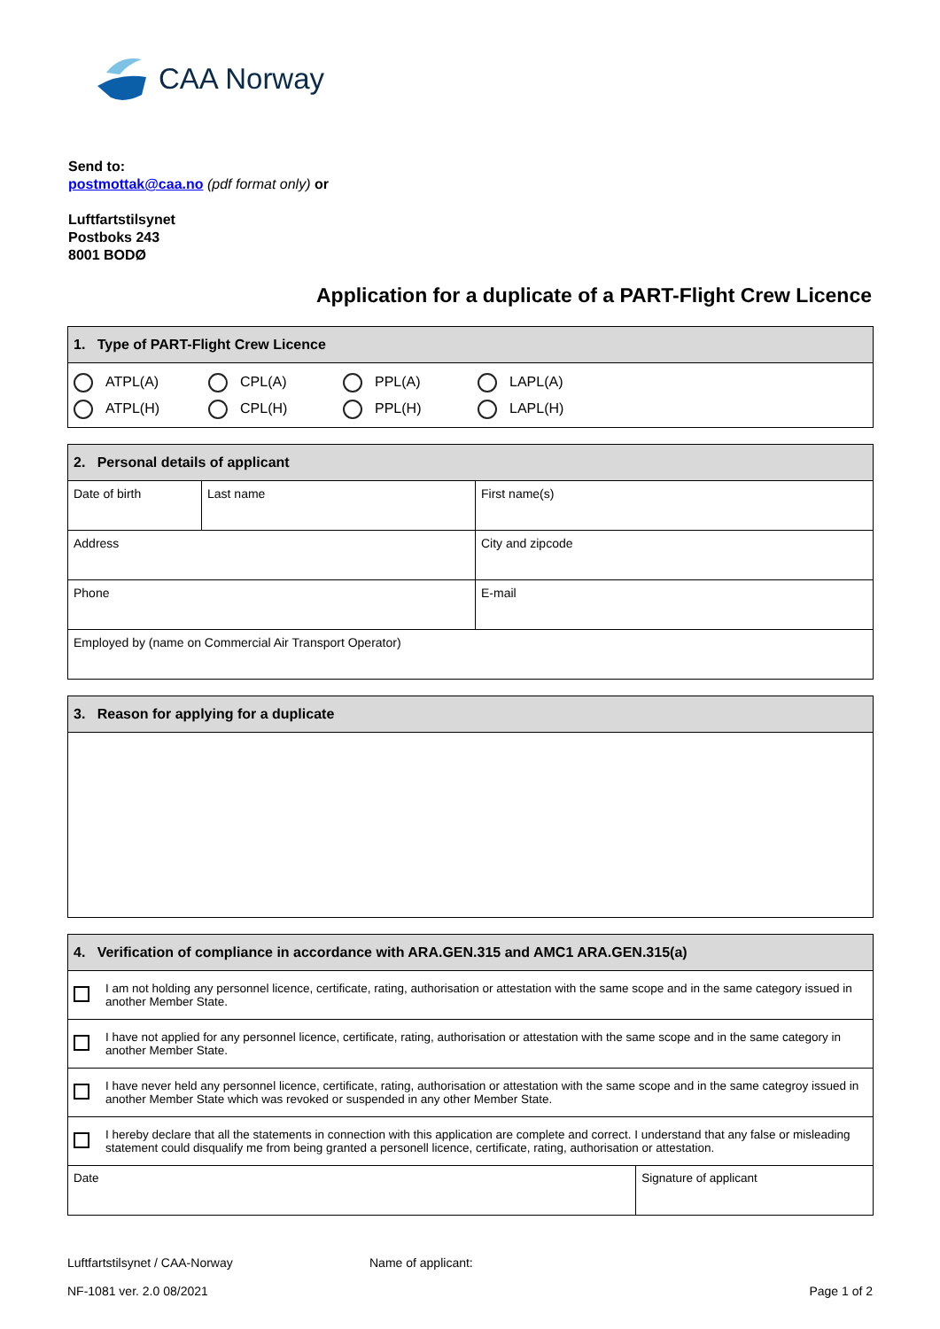CAA Norway
Send to:
postmottak@caa.no (pdf format only) or
Luftfartstilsynet
Postboks 243
8001 BODØ
Application for a duplicate of a PART-Flight Crew Licence
| 1. Type of PART-Flight Crew Licence |
| --- |
| ATPL(A) CPL(A) PPL(A) LAPL(A) ATPL(H) CPL(H) PPL(H) LAPL(H) |
| 2. Personal details of applicant | | |
| --- | --- | --- |
| Date of birth | Last name | First name(s) |
| Address | | City and zipcode |
| Phone | | E-mail |
| Employed by (name on Commercial Air Transport Operator) | | |
| 3. Reason for applying for a duplicate |
| --- |
| 4. Verification of compliance in accordance with ARA.GEN.315 and AMC1 ARA.GEN.315(a) | | |
| --- | --- | --- |
| | I am not holding any personnel licence, certificate, rating, authorisation or attestation with the same scope and in the same category issued in another Member State. | |
| | I have not applied for any personnel licence, certificate, rating, authorisation or attestation with the same scope and in the same category in another Member State. | |
| | I have never held any personnel licence, certificate, rating, authorisation or attestation with the same scope and in the same categroy issued in another Member State which was revoked or suspended in any other Member State. | |
| | I hereby declare that all the statements in connection with this application are complete and correct. I understand that any false or misleading statement could disqualify me from being granted a personell licence, certificate, rating, authorisation or attestation. | |
| Date | | Signature of applicant |
Luftfartstilsynet / CAA-Norway Name of applicant:
NF-1081 ver. 2.0 08/2021 Page 1 of 2